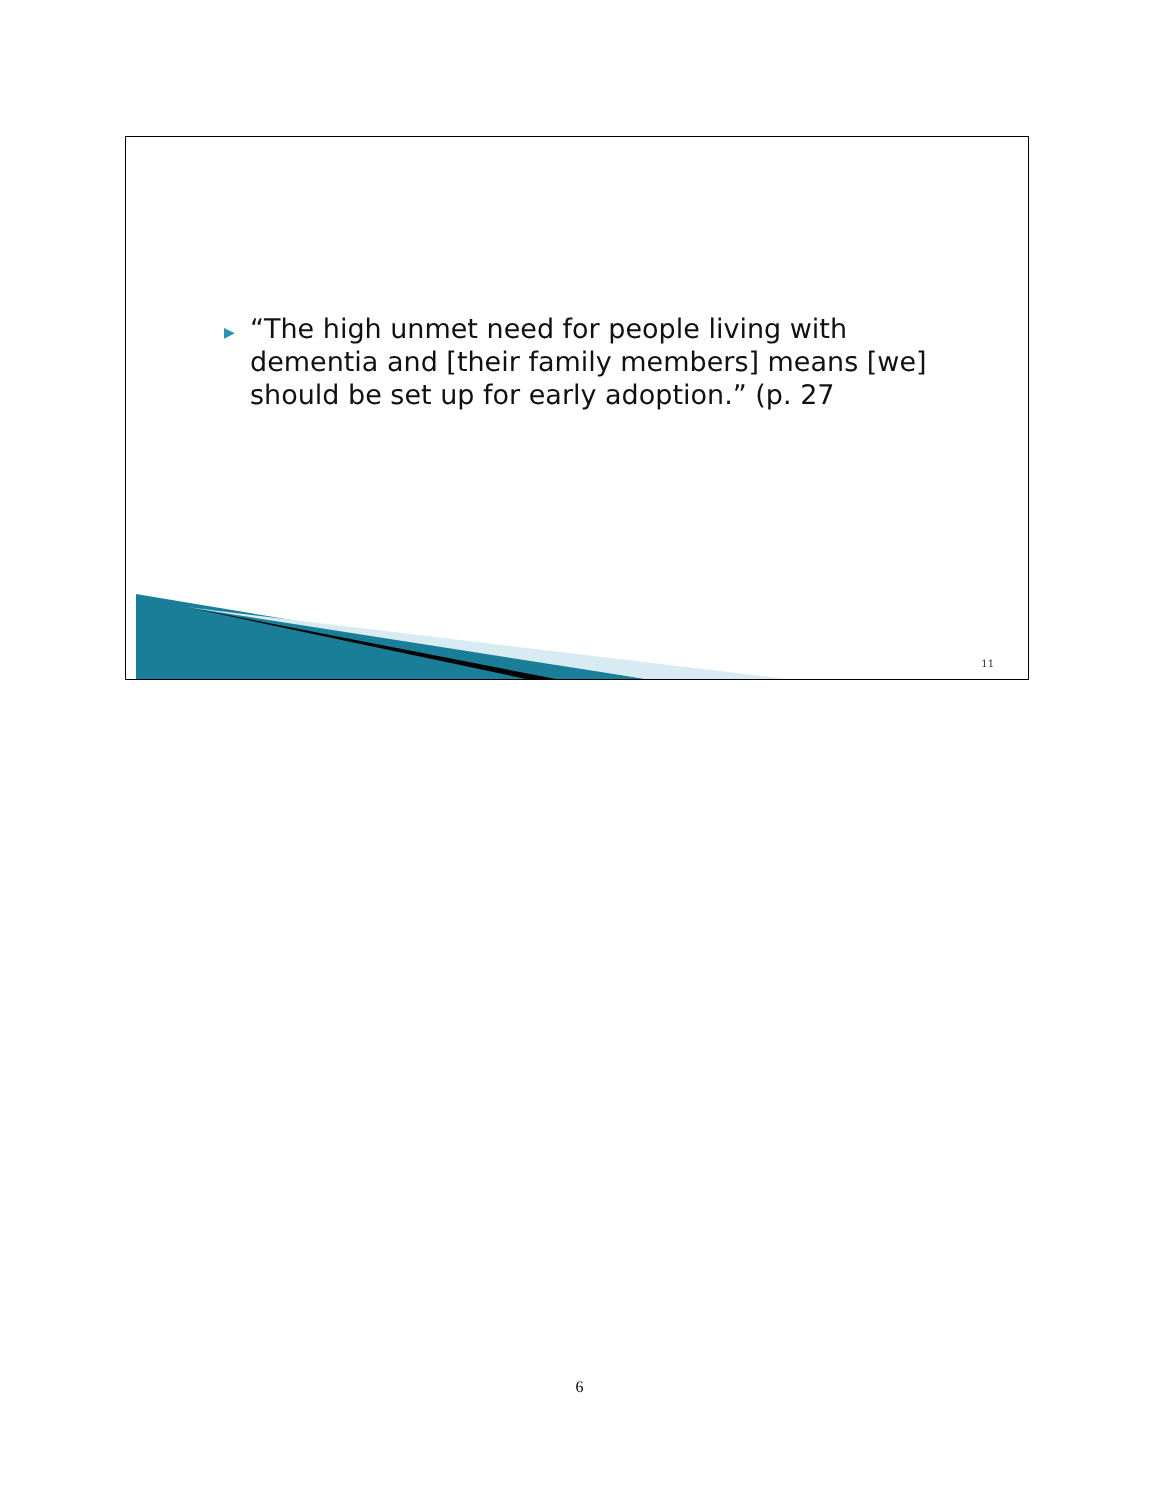▶ “The high unmet need for people living with dementia and [their family members] means [we] should be set up for early adoption.” (p. 27
11
6